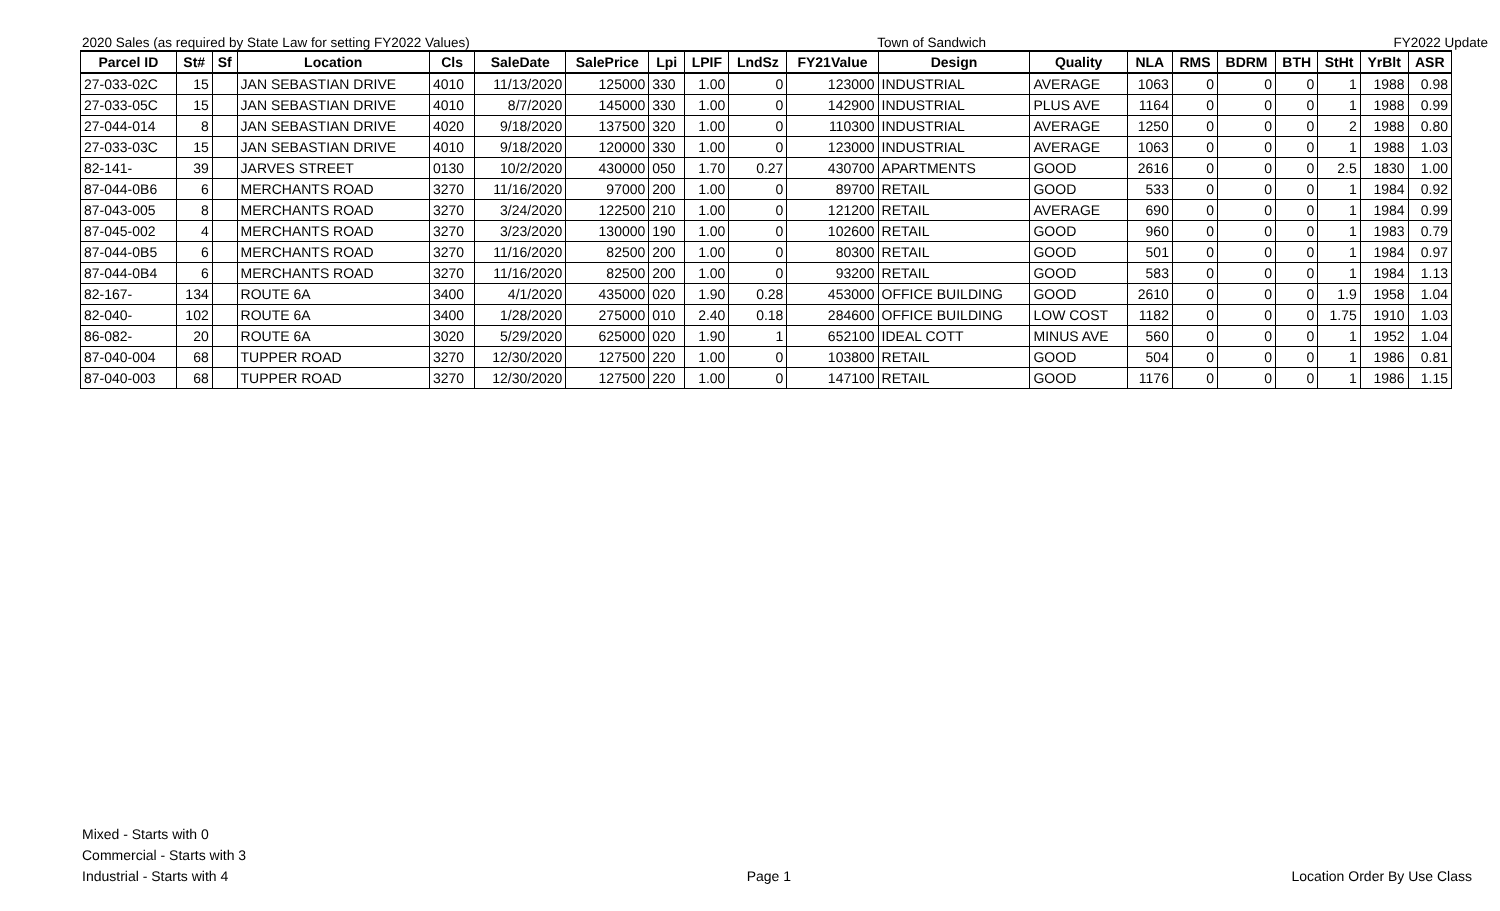2020 Sales (as required by State Law for setting FY2022 Values) Town of Sandwich FY2022 Update
| Parcel ID | St# | Sf | Location | Cls | SaleDate | SalePrice | Lpi | LPIF | LndSz | FY21Value | Design | Quality | NLA | RMS | BDRM | BTH | StHt | YrBlt | ASR |
| --- | --- | --- | --- | --- | --- | --- | --- | --- | --- | --- | --- | --- | --- | --- | --- | --- | --- | --- | --- |
| 27-033-02C | 15 | | JAN SEBASTIAN DRIVE | 4010 | 11/13/2020 | 125000 | 330 | 1.00 | 0 | 123000 | INDUSTRIAL | AVERAGE | 1063 | 0 | 0 | 0 | 1 | 1988 | 0.98 |
| 27-033-05C | 15 | | JAN SEBASTIAN DRIVE | 4010 | 8/7/2020 | 145000 | 330 | 1.00 | 0 | 142900 | INDUSTRIAL | PLUS AVE | 1164 | 0 | 0 | 0 | 1 | 1988 | 0.99 |
| 27-044-014 | 8 | | JAN SEBASTIAN DRIVE | 4020 | 9/18/2020 | 137500 | 320 | 1.00 | 0 | 110300 | INDUSTRIAL | AVERAGE | 1250 | 0 | 0 | 0 | 2 | 1988 | 0.80 |
| 27-033-03C | 15 | | JAN SEBASTIAN DRIVE | 4010 | 9/18/2020 | 120000 | 330 | 1.00 | 0 | 123000 | INDUSTRIAL | AVERAGE | 1063 | 0 | 0 | 0 | 1 | 1988 | 1.03 |
| 82-141- | 39 | | JARVES STREET | 0130 | 10/2/2020 | 430000 | 050 | 1.70 | 0.27 | 430700 | APARTMENTS | GOOD | 2616 | 0 | 0 | 0 | 2.5 | 1830 | 1.00 |
| 87-044-0B6 | 6 | | MERCHANTS ROAD | 3270 | 11/16/2020 | 97000 | 200 | 1.00 | 0 | 89700 | RETAIL | GOOD | 533 | 0 | 0 | 0 | 1 | 1984 | 0.92 |
| 87-043-005 | 8 | | MERCHANTS ROAD | 3270 | 3/24/2020 | 122500 | 210 | 1.00 | 0 | 121200 | RETAIL | AVERAGE | 690 | 0 | 0 | 0 | 1 | 1984 | 0.99 |
| 87-045-002 | 4 | | MERCHANTS ROAD | 3270 | 3/23/2020 | 130000 | 190 | 1.00 | 0 | 102600 | RETAIL | GOOD | 960 | 0 | 0 | 0 | 1 | 1983 | 0.79 |
| 87-044-0B5 | 6 | | MERCHANTS ROAD | 3270 | 11/16/2020 | 82500 | 200 | 1.00 | 0 | 80300 | RETAIL | GOOD | 501 | 0 | 0 | 0 | 1 | 1984 | 0.97 |
| 87-044-0B4 | 6 | | MERCHANTS ROAD | 3270 | 11/16/2020 | 82500 | 200 | 1.00 | 0 | 93200 | RETAIL | GOOD | 583 | 0 | 0 | 0 | 1 | 1984 | 1.13 |
| 82-167- | 134 | | ROUTE 6A | 3400 | 4/1/2020 | 435000 | 020 | 1.90 | 0.28 | 453000 | OFFICE BUILDING | GOOD | 2610 | 0 | 0 | 0 | 1.9 | 1958 | 1.04 |
| 82-040- | 102 | | ROUTE 6A | 3400 | 1/28/2020 | 275000 | 010 | 2.40 | 0.18 | 284600 | OFFICE BUILDING | LOW COST | 1182 | 0 | 0 | 0 | 1.75 | 1910 | 1.03 |
| 86-082- | 20 | | ROUTE 6A | 3020 | 5/29/2020 | 625000 | 020 | 1.90 | 1 | 652100 | IDEAL COTT | MINUS AVE | 560 | 0 | 0 | 0 | 1 | 1952 | 1.04 |
| 87-040-004 | 68 | | TUPPER ROAD | 3270 | 12/30/2020 | 127500 | 220 | 1.00 | 0 | 103800 | RETAIL | GOOD | 504 | 0 | 0 | 0 | 1 | 1986 | 0.81 |
| 87-040-003 | 68 | | TUPPER ROAD | 3270 | 12/30/2020 | 127500 | 220 | 1.00 | 0 | 147100 | RETAIL | GOOD | 1176 | 0 | 0 | 0 | 1 | 1986 | 1.15 |
Mixed - Starts with 0
Commercial - Starts with 3
Industrial - Starts with 4
Page 1
Location Order By Use Class